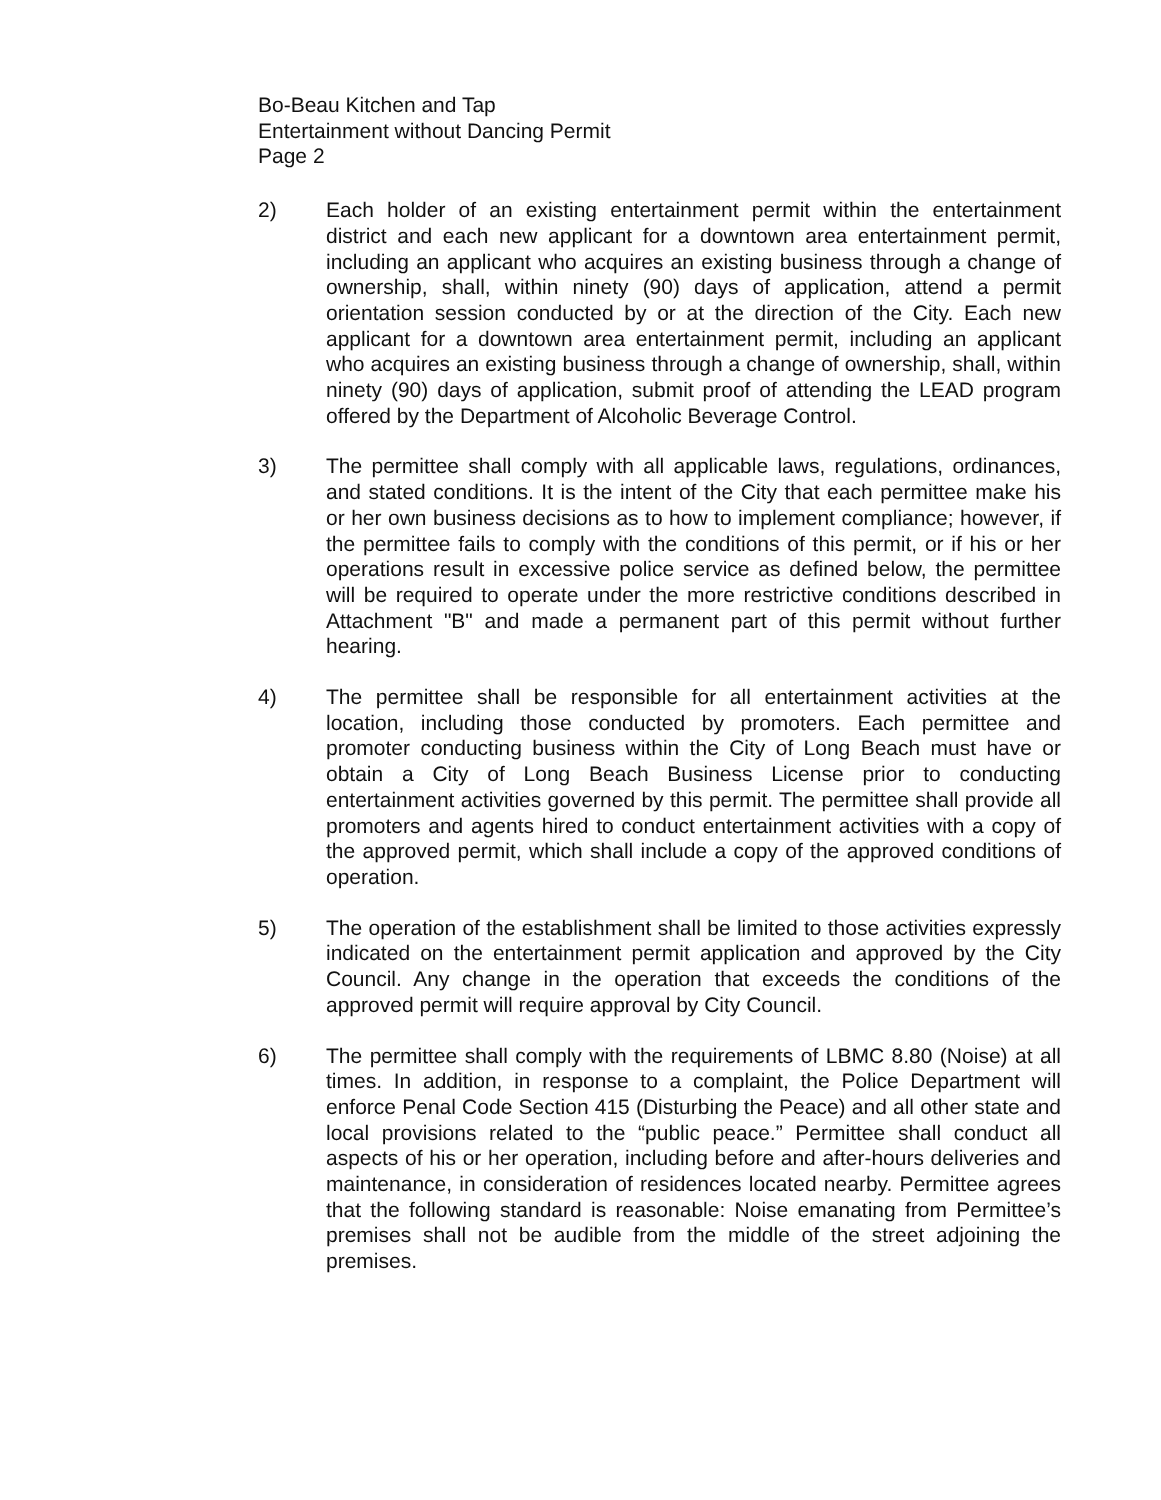Bo-Beau Kitchen and Tap
Entertainment without Dancing Permit
Page 2
2) Each holder of an existing entertainment permit within the entertainment district and each new applicant for a downtown area entertainment permit, including an applicant who acquires an existing business through a change of ownership, shall, within ninety (90) days of application, attend a permit orientation session conducted by or at the direction of the City. Each new applicant for a downtown area entertainment permit, including an applicant who acquires an existing business through a change of ownership, shall, within ninety (90) days of application, submit proof of attending the LEAD program offered by the Department of Alcoholic Beverage Control.
3) The permittee shall comply with all applicable laws, regulations, ordinances, and stated conditions. It is the intent of the City that each permittee make his or her own business decisions as to how to implement compliance; however, if the permittee fails to comply with the conditions of this permit, or if his or her operations result in excessive police service as defined below, the permittee will be required to operate under the more restrictive conditions described in Attachment "B" and made a permanent part of this permit without further hearing.
4) The permittee shall be responsible for all entertainment activities at the location, including those conducted by promoters. Each permittee and promoter conducting business within the City of Long Beach must have or obtain a City of Long Beach Business License prior to conducting entertainment activities governed by this permit. The permittee shall provide all promoters and agents hired to conduct entertainment activities with a copy of the approved permit, which shall include a copy of the approved conditions of operation.
5) The operation of the establishment shall be limited to those activities expressly indicated on the entertainment permit application and approved by the City Council. Any change in the operation that exceeds the conditions of the approved permit will require approval by City Council.
6) The permittee shall comply with the requirements of LBMC 8.80 (Noise) at all times. In addition, in response to a complaint, the Police Department will enforce Penal Code Section 415 (Disturbing the Peace) and all other state and local provisions related to the “public peace.” Permittee shall conduct all aspects of his or her operation, including before and after-hours deliveries and maintenance, in consideration of residences located nearby. Permittee agrees that the following standard is reasonable: Noise emanating from Permittee’s premises shall not be audible from the middle of the street adjoining the premises.